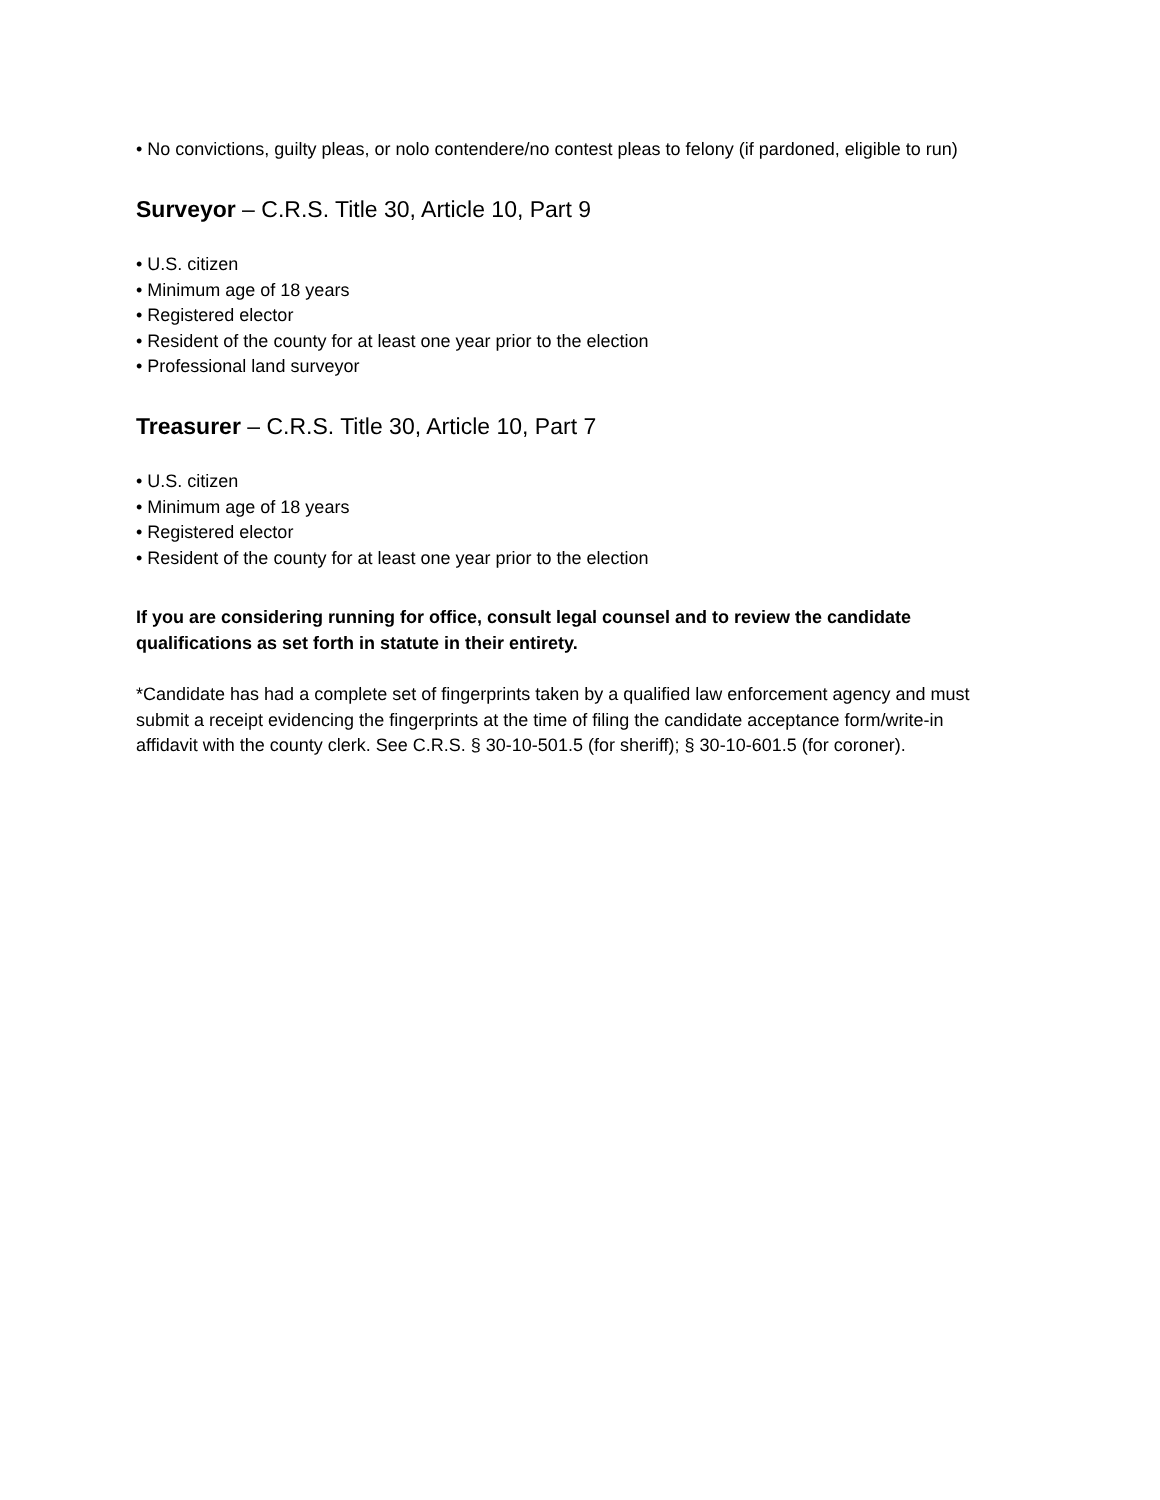• No convictions, guilty pleas, or nolo contendere/no contest pleas to felony (if pardoned, eligible to run)
Surveyor – C.R.S. Title 30, Article 10, Part 9
• U.S. citizen
• Minimum age of 18 years
• Registered elector
• Resident of the county for at least one year prior to the election
• Professional land surveyor
Treasurer – C.R.S. Title 30, Article 10, Part 7
• U.S. citizen
• Minimum age of 18 years
• Registered elector
• Resident of the county for at least one year prior to the election
If you are considering running for office, consult legal counsel and to review the candidate qualifications as set forth in statute in their entirety.
*Candidate has had a complete set of fingerprints taken by a qualified law enforcement agency and must submit a receipt evidencing the fingerprints at the time of filing the candidate acceptance form/write-in affidavit with the county clerk. See C.R.S. § 30-10-501.5 (for sheriff); § 30-10-601.5 (for coroner).